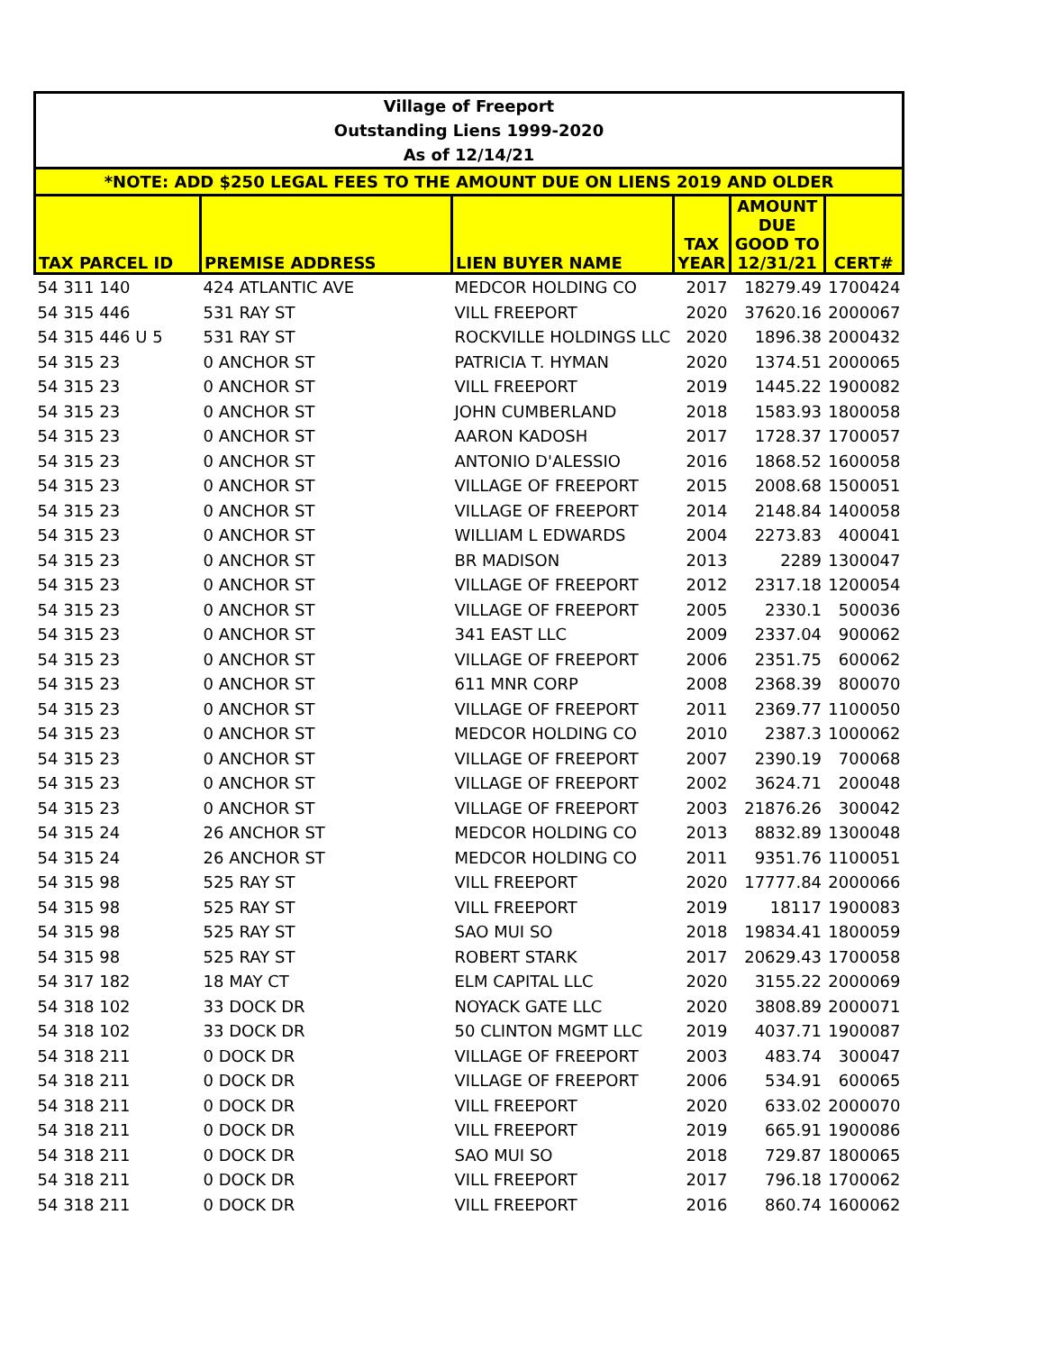| Village of Freeport | | | | | |
| Outstanding Liens 1999-2020 | | | | | |
| As of 12/14/21 | | | | | |
| *NOTE: ADD $250 LEGAL FEES TO THE AMOUNT DUE ON LIENS 2019 AND OLDER | | | | | |
| TAX PARCEL ID | PREMISE ADDRESS | LIEN BUYER NAME | TAX YEAR | AMOUNT DUE GOOD TO 12/31/21 | CERT# |
| 54 311 140 | 424 ATLANTIC AVE | MEDCOR HOLDING CO | 2017 | 18279.49 | 1700424 |
| 54 315 446 | 531 RAY ST | VILL FREEPORT | 2020 | 37620.16 | 2000067 |
| 54 315 446 U 5 | 531 RAY ST | ROCKVILLE HOLDINGS LLC | 2020 | 1896.38 | 2000432 |
| 54 315 23 | 0 ANCHOR ST | PATRICIA T. HYMAN | 2020 | 1374.51 | 2000065 |
| 54 315 23 | 0 ANCHOR ST | VILL FREEPORT | 2019 | 1445.22 | 1900082 |
| 54 315 23 | 0 ANCHOR ST | JOHN CUMBERLAND | 2018 | 1583.93 | 1800058 |
| 54 315 23 | 0 ANCHOR ST | AARON KADOSH | 2017 | 1728.37 | 1700057 |
| 54 315 23 | 0 ANCHOR ST | ANTONIO D'ALESSIO | 2016 | 1868.52 | 1600058 |
| 54 315 23 | 0 ANCHOR ST | VILLAGE OF FREEPORT | 2015 | 2008.68 | 1500051 |
| 54 315 23 | 0 ANCHOR ST | VILLAGE OF FREEPORT | 2014 | 2148.84 | 1400058 |
| 54 315 23 | 0 ANCHOR ST | WILLIAM L EDWARDS | 2004 | 2273.83 | 400041 |
| 54 315 23 | 0 ANCHOR ST | BR MADISON | 2013 | 2289 | 1300047 |
| 54 315 23 | 0 ANCHOR ST | VILLAGE OF FREEPORT | 2012 | 2317.18 | 1200054 |
| 54 315 23 | 0 ANCHOR ST | VILLAGE OF FREEPORT | 2005 | 2330.1 | 500036 |
| 54 315 23 | 0 ANCHOR ST | 341 EAST LLC | 2009 | 2337.04 | 900062 |
| 54 315 23 | 0 ANCHOR ST | VILLAGE OF FREEPORT | 2006 | 2351.75 | 600062 |
| 54 315 23 | 0 ANCHOR ST | 611 MNR CORP | 2008 | 2368.39 | 800070 |
| 54 315 23 | 0 ANCHOR ST | VILLAGE OF FREEPORT | 2011 | 2369.77 | 1100050 |
| 54 315 23 | 0 ANCHOR ST | MEDCOR HOLDING CO | 2010 | 2387.3 | 1000062 |
| 54 315 23 | 0 ANCHOR ST | VILLAGE OF FREEPORT | 2007 | 2390.19 | 700068 |
| 54 315 23 | 0 ANCHOR ST | VILLAGE OF FREEPORT | 2002 | 3624.71 | 200048 |
| 54 315 23 | 0 ANCHOR ST | VILLAGE OF FREEPORT | 2003 | 21876.26 | 300042 |
| 54 315 24 | 26 ANCHOR ST | MEDCOR HOLDING CO | 2013 | 8832.89 | 1300048 |
| 54 315 24 | 26 ANCHOR ST | MEDCOR HOLDING CO | 2011 | 9351.76 | 1100051 |
| 54 315 98 | 525 RAY ST | VILL FREEPORT | 2020 | 17777.84 | 2000066 |
| 54 315 98 | 525 RAY ST | VILL FREEPORT | 2019 | 18117 | 1900083 |
| 54 315 98 | 525 RAY ST | SAO MUI SO | 2018 | 19834.41 | 1800059 |
| 54 315 98 | 525 RAY ST | ROBERT STARK | 2017 | 20629.43 | 1700058 |
| 54 317 182 | 18 MAY CT | ELM CAPITAL LLC | 2020 | 3155.22 | 2000069 |
| 54 318 102 | 33 DOCK DR | NOYACK GATE LLC | 2020 | 3808.89 | 2000071 |
| 54 318 102 | 33 DOCK DR | 50 CLINTON MGMT LLC | 2019 | 4037.71 | 1900087 |
| 54 318 211 | 0 DOCK DR | VILLAGE OF FREEPORT | 2003 | 483.74 | 300047 |
| 54 318 211 | 0 DOCK DR | VILLAGE OF FREEPORT | 2006 | 534.91 | 600065 |
| 54 318 211 | 0 DOCK DR | VILL FREEPORT | 2020 | 633.02 | 2000070 |
| 54 318 211 | 0 DOCK DR | VILL FREEPORT | 2019 | 665.91 | 1900086 |
| 54 318 211 | 0 DOCK DR | SAO MUI SO | 2018 | 729.87 | 1800065 |
| 54 318 211 | 0 DOCK DR | VILL FREEPORT | 2017 | 796.18 | 1700062 |
| 54 318 211 | 0 DOCK DR | VILL FREEPORT | 2016 | 860.74 | 1600062 |